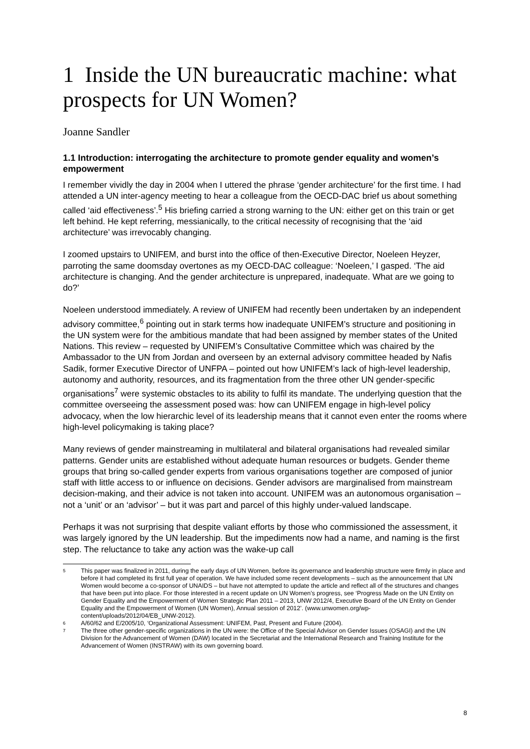1 Inside the UN bureaucratic machine: what prospects for UN Women?
Joanne Sandler
1.1 Introduction: interrogating the architecture to promote gender equality and women’s empowerment
I remember vividly the day in 2004 when I uttered the phrase ‘gender architecture’ for the first time. I had attended a UN inter-agency meeting to hear a colleague from the OECD-DAC brief us about something called ‘aid effectiveness’.<sup>5</sup> His briefing carried a strong warning to the UN: either get on this train or get left behind. He kept referring, messianically, to the critical necessity of recognising that the ‘aid architecture’ was irrevocably changing.
I zoomed upstairs to UNIFEM, and burst into the office of then-Executive Director, Noeleen Heyzer, parroting the same doomsday overtones as my OECD-DAC colleague: ‘Noeleen,’ I gasped. ‘The aid architecture is changing. And the gender architecture is unprepared, inadequate. What are we going to do?’
Noeleen understood immediately. A review of UNIFEM had recently been undertaken by an independent advisory committee,<sup>6</sup> pointing out in stark terms how inadequate UNIFEM’s structure and positioning in the UN system were for the ambitious mandate that had been assigned by member states of the United Nations. This review – requested by UNIFEM’s Consultative Committee which was chaired by the Ambassador to the UN from Jordan and overseen by an external advisory committee headed by Nafis Sadik, former Executive Director of UNFPA – pointed out how UNIFEM’s lack of high-level leadership, autonomy and authority, resources, and its fragmentation from the three other UN gender-specific organisations<sup>7</sup> were systemic obstacles to its ability to fulfil its mandate. The underlying question that the committee overseeing the assessment posed was: how can UNIFEM engage in high-level policy advocacy, when the low hierarchic level of its leadership means that it cannot even enter the rooms where high-level policymaking is taking place?
Many reviews of gender mainstreaming in multilateral and bilateral organisations had revealed similar patterns. Gender units are established without adequate human resources or budgets. Gender theme groups that bring so-called gender experts from various organisations together are composed of junior staff with little access to or influence on decisions. Gender advisors are marginalised from mainstream decision-making, and their advice is not taken into account. UNIFEM was an autonomous organisation – not a ‘unit’ or an ‘advisor’ – but it was part and parcel of this highly under-valued landscape.
Perhaps it was not surprising that despite valiant efforts by those who commissioned the assessment, it was largely ignored by the UN leadership. But the impediments now had a name, and naming is the first step. The reluctance to take any action was the wake-up call
5 This paper was finalized in 2011, during the early days of UN Women, before its governance and leadership structure were firmly in place and before it had completed its first full year of operation. We have included some recent developments – such as the announcement that UN Women would become a co-sponsor of UNAIDS – but have not attempted to update the article and reflect all of the structures and changes that have been put into place. For those interested in a recent update on UN Women’s progress, see ‘Progress Made on the UN Entity on Gender Equality and the Empowerment of Women Strategic Plan 2011 – 2013, UNW 2012/4, Executive Board of the UN Entity on Gender Equality and the Empowerment of Women (UN Women), Annual session of 2012’. (www.unwomen.org/wp-content/uploads/2012/04/EB_UNW-2012).
6 A/60/62 and E/2005/10, ‘Organizational Assessment: UNIFEM, Past, Present and Future (2004).
7 The three other gender-specific organizations in the UN were: the Office of the Special Advisor on Gender Issues (OSAGI) and the UN Division for the Advancement of Women (DAW) located in the Secretariat and the International Research and Training Institute for the Advancement of Women (INSTRAW) with its own governing board.
8